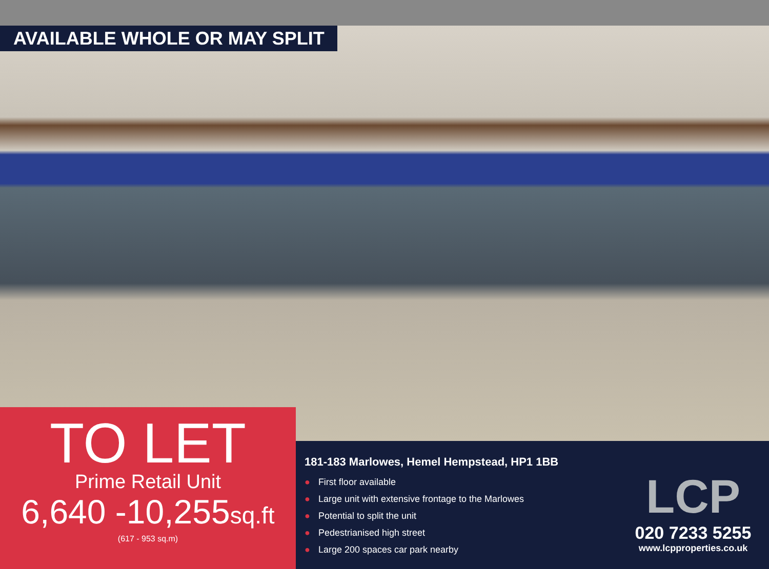AVAILABLE WHOLE OR MAY SPLIT
TO LET
Prime Retail Unit
6,640 -10,255sq.ft
(617 - 953 sq.m)
181-183 Marlowes, Hemel Hempstead, HP1 1BB
● First floor available
● Large unit with extensive frontage to the Marlowes
● Potential to split the unit
● Pedestrianised high street
● Large 200 spaces car park nearby
LCP
020 7233 5255
www.lcpproperties.co.uk